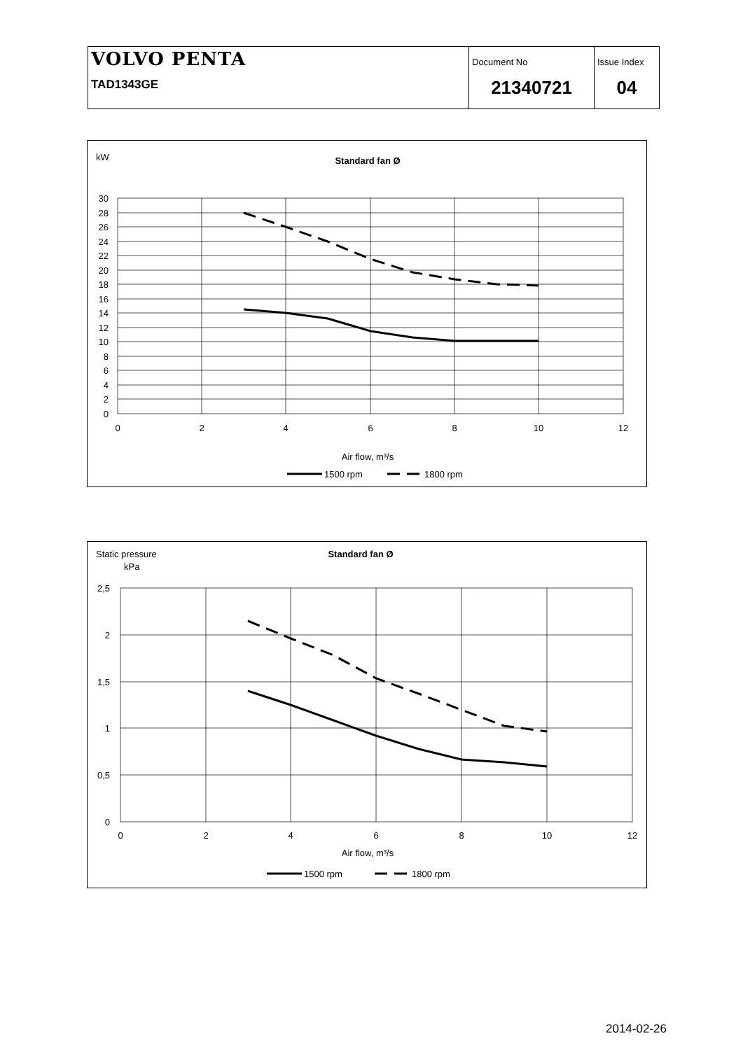| VOLVO PENTA TAD1343GE | Document No 21340721 | Issue Index 04 |
kW
Standard fan Ø
30
28
26
24
22
20
18
16
14
12
10
8
6
4
2
0
0
2
4
6
8
10
12
Air flow, m³/s
1500 rpm
1800 rpm
Static pressure
kPa
Standard fan Ø
2,5
2
1,5
1
0,5
0
0
2
4
6
8
10
12
Air flow, m³/s
1500 rpm
1800 rpm
2014-02-26